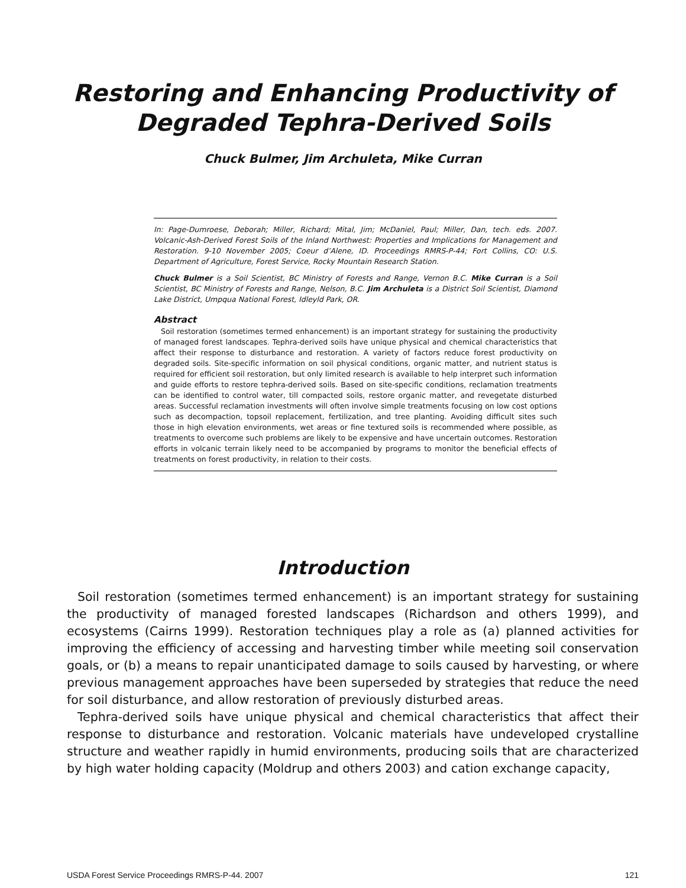Restoring and Enhancing Productivity of
Degraded Tephra-Derived Soils
Chuck Bulmer, Jim Archuleta, Mike Curran
In: Page-Dumroese, Deborah; Miller, Richard; Mital, Jim; McDaniel, Paul; Miller, Dan, tech. eds. 2007. Volcanic-Ash-Derived Forest Soils of the Inland Northwest: Properties and Implications for Management and Restoration. 9-10 November 2005; Coeur d’Alene, ID. Proceedings RMRS-P-44; Fort Collins, CO: U.S. Department of Agriculture, Forest Service, Rocky Mountain Research Station.
Chuck Bulmer is a Soil Scientist, BC Ministry of Forests and Range, Vernon B.C. Mike Curran is a Soil Scientist, BC Ministry of Forests and Range, Nelson, B.C. Jim Archuleta is a District Soil Scientist, Diamond Lake District, Umpqua National Forest, Idleyld Park, OR.
Abstract
Soil restoration (sometimes termed enhancement) is an important strategy for sustaining the productivity of managed forest landscapes. Tephra-derived soils have unique physical and chemical characteristics that affect their response to disturbance and restoration. A variety of factors reduce forest productivity on degraded soils. Site-specific information on soil physical conditions, organic matter, and nutrient status is required for efficient soil restoration, but only limited research is available to help interpret such information and guide efforts to restore tephra-derived soils. Based on site-specific conditions, reclamation treatments can be identified to control water, till compacted soils, restore organic matter, and revegetate disturbed areas. Successful reclamation investments will often involve simple treatments focusing on low cost options such as decompaction, topsoil replacement, fertilization, and tree planting. Avoiding difficult sites such those in high elevation environments, wet areas or fine textured soils is recommended where possible, as treatments to overcome such problems are likely to be expensive and have uncertain outcomes. Restoration efforts in volcanic terrain likely need to be accompanied by programs to monitor the beneficial effects of treatments on forest productivity, in relation to their costs.
Introduction
Soil restoration (sometimes termed enhancement) is an important strategy for sustaining the productivity of managed forested landscapes (Richardson and others 1999), and ecosystems (Cairns 1999). Restoration techniques play a role as (a) planned activities for improving the efficiency of accessing and harvesting timber while meeting soil conservation goals, or (b) a means to repair unanticipated damage to soils caused by harvesting, or where previous management approaches have been superseded by strategies that reduce the need for soil disturbance, and allow restoration of previously disturbed areas.
Tephra-derived soils have unique physical and chemical characteristics that affect their response to disturbance and restoration. Volcanic materials have undeveloped crystalline structure and weather rapidly in humid environments, producing soils that are characterized by high water holding capacity (Moldrup and others 2003) and cation exchange capacity,
USDA Forest Service Proceedings RMRS-P-44. 2007 121